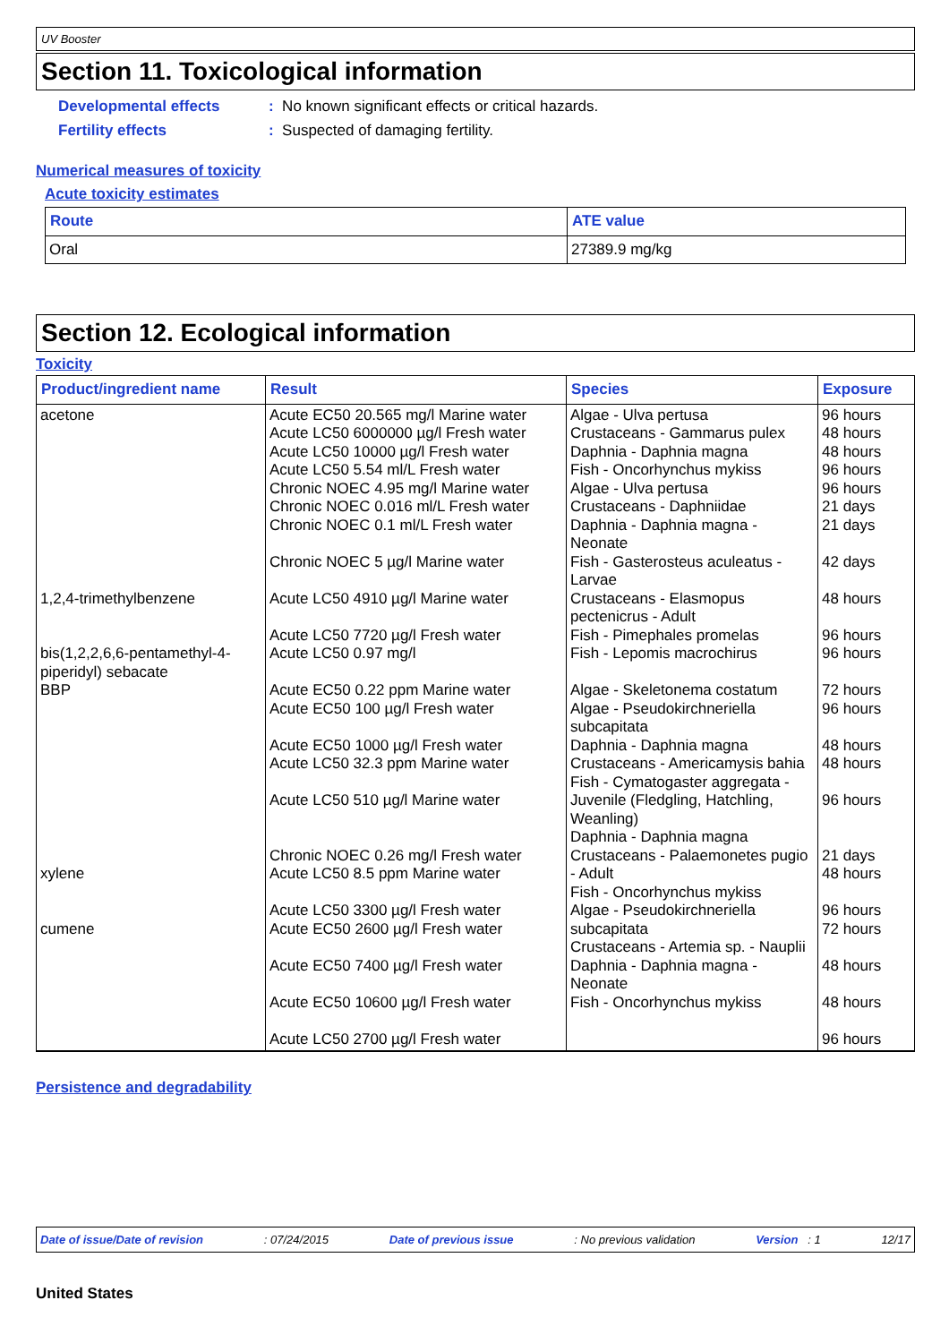UV Booster
Section 11. Toxicological information
Developmental effects
Fertility effects
: No known significant effects or critical hazards.
: Suspected of damaging fertility.
Numerical measures of toxicity
Acute toxicity estimates
| Route | ATE value |
| --- | --- |
| Oral | 27389.9 mg/kg |
Section 12. Ecological information
Toxicity
| Product/ingredient name | Result | Species | Exposure |
| --- | --- | --- | --- |
| acetone 1,2,4-trimethylbenzene bis(1,2,2,6,6-pentamethyl-4-piperidyl) sebacate BBP xylene cumene | Acute EC50 20.565 mg/l Marine water Acute LC50 6000000 µg/l Fresh water Acute LC50 10000 µg/l Fresh water Acute LC50 5.54 ml/L Fresh water Chronic NOEC 4.95 mg/l Marine water Chronic NOEC 0.016 ml/L Fresh water Chronic NOEC 0.1 ml/L Fresh water Chronic NOEC 5 µg/l Marine water Acute LC50 4910 µg/l Marine water Acute LC50 7720 µg/l Fresh water Acute LC50 0.97 mg/l Acute EC50 0.22 ppm Marine water Acute EC50 100 µg/l Fresh water Acute EC50 1000 µg/l Fresh water Acute LC50 32.3 ppm Marine water Acute LC50 510 µg/l Marine water Chronic NOEC 0.26 mg/l Fresh water Acute LC50 8.5 ppm Marine water Acute LC50 3300 µg/l Fresh water Acute EC50 2600 µg/l Fresh water Acute EC50 7400 µg/l Fresh water Acute EC50 10600 µg/l Fresh water Acute LC50 2700 µg/l Fresh water | Algae - Ulva pertusa Crustaceans - Gammarus pulex Daphnia - Daphnia magna Fish - Oncorhynchus mykiss Algae - Ulva pertusa Crustaceans - Daphniidae Daphnia - Daphnia magna - Neonate Fish - Gasterosteus aculeatus - Larvae Crustaceans - Elasmopus pectenicrus - Adult Fish - Pimephales promelas Fish - Lepomis macrochirus Algae - Skeletonema costatum Algae - Pseudokirchneriella subcapitata Daphnia - Daphnia magna Crustaceans - Americamysis bahia Fish - Cymatogaster aggregata - Juvenile (Fledgling, Hatchling, Weanling) Daphnia - Daphnia magna Crustaceans - Palaemonetes pugio - Adult Fish - Oncorhynchus mykiss Algae - Pseudokirchneriella subcapitata Crustaceans - Artemia sp. - Nauplii Daphnia - Daphnia magna - Neonate Fish - Oncorhynchus mykiss | 96 hours 48 hours 48 hours 96 hours 96 hours 21 days 21 days 42 days 48 hours 96 hours 96 hours 72 hours 96 hours 48 hours 48 hours 96 hours 21 days 48 hours 96 hours 72 hours 48 hours 48 hours 96 hours |
Persistence and degradability
Date of issue/Date of revision: 07/24/2015 Date of previous issue: No previous validation Version : 1 12/17
United States